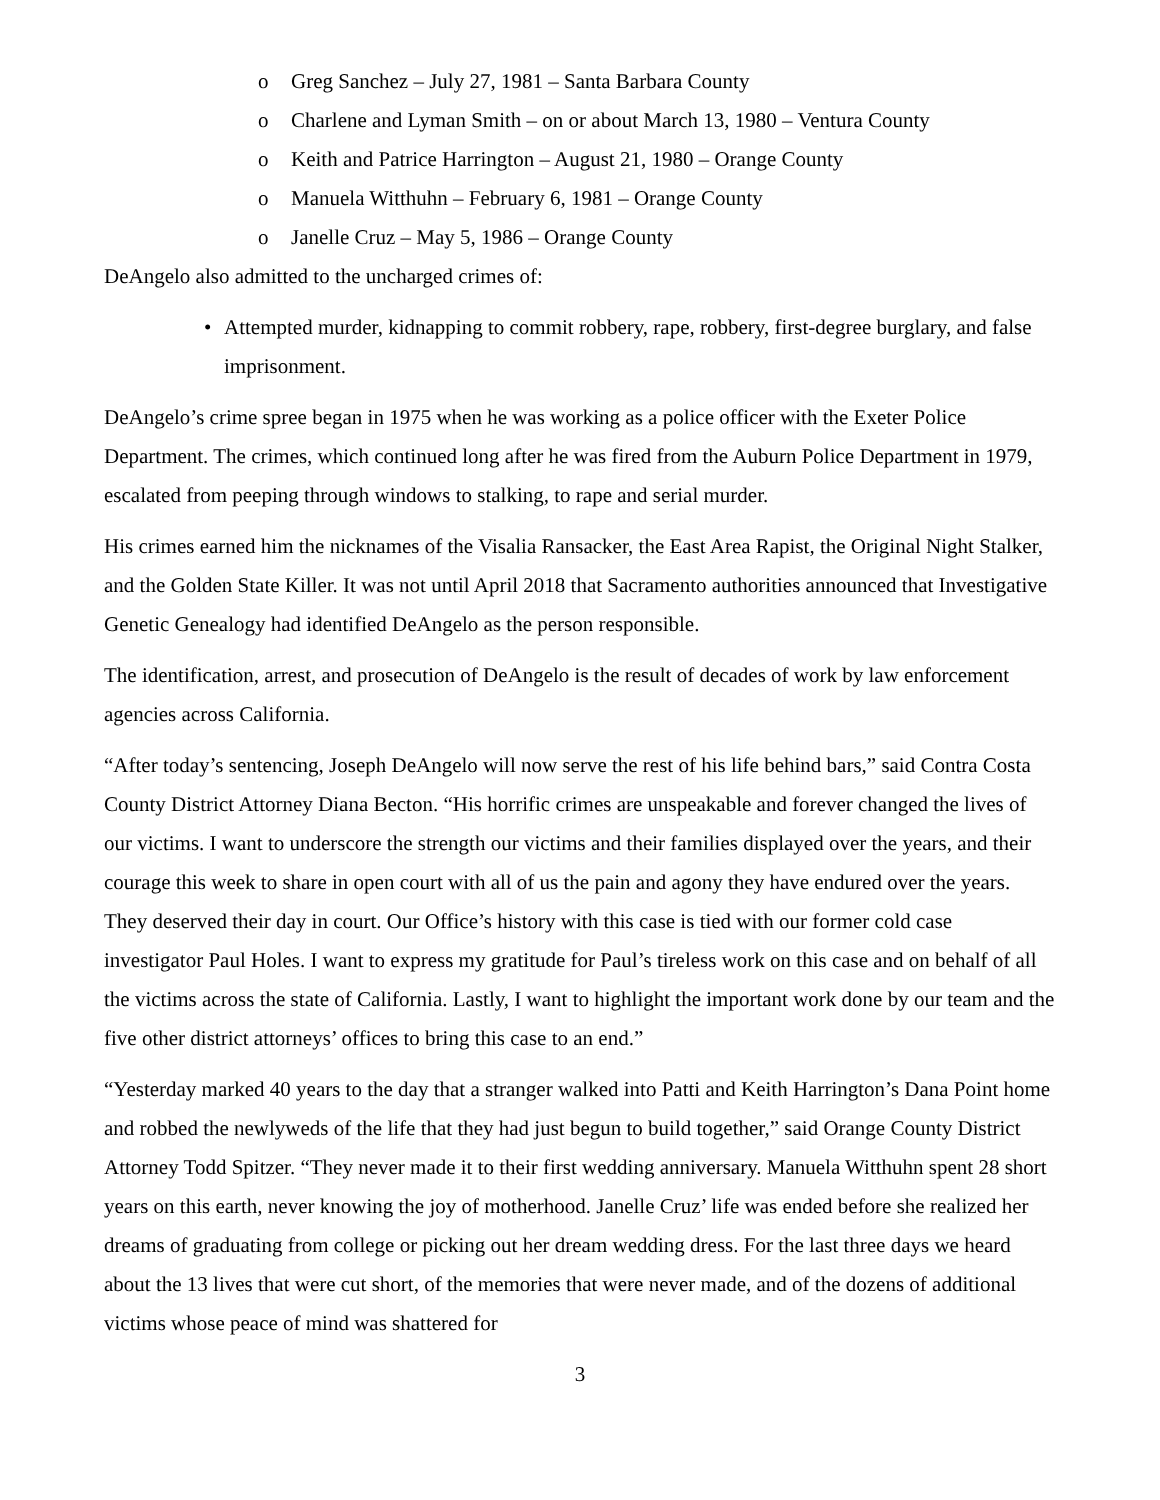o Greg Sanchez – July 27, 1981 – Santa Barbara County
o Charlene and Lyman Smith – on or about March 13, 1980 – Ventura County
o Keith and Patrice Harrington – August 21, 1980 – Orange County
o Manuela Witthuhn – February 6, 1981 – Orange County
o Janelle Cruz – May 5, 1986 – Orange County
DeAngelo also admitted to the uncharged crimes of:
• Attempted murder, kidnapping to commit robbery, rape, robbery, first-degree burglary, and false imprisonment.
DeAngelo’s crime spree began in 1975 when he was working as a police officer with the Exeter Police Department. The crimes, which continued long after he was fired from the Auburn Police Department in 1979, escalated from peeping through windows to stalking, to rape and serial murder.
His crimes earned him the nicknames of the Visalia Ransacker, the East Area Rapist, the Original Night Stalker, and the Golden State Killer. It was not until April 2018 that Sacramento authorities announced that Investigative Genetic Genealogy had identified DeAngelo as the person responsible.
The identification, arrest, and prosecution of DeAngelo is the result of decades of work by law enforcement agencies across California.
“After today’s sentencing, Joseph DeAngelo will now serve the rest of his life behind bars,” said Contra Costa County District Attorney Diana Becton. “His horrific crimes are unspeakable and forever changed the lives of our victims. I want to underscore the strength our victims and their families displayed over the years, and their courage this week to share in open court with all of us the pain and agony they have endured over the years. They deserved their day in court. Our Office’s history with this case is tied with our former cold case investigator Paul Holes. I want to express my gratitude for Paul’s tireless work on this case and on behalf of all the victims across the state of California. Lastly, I want to highlight the important work done by our team and the five other district attorneys’ offices to bring this case to an end.”
“Yesterday marked 40 years to the day that a stranger walked into Patti and Keith Harrington’s Dana Point home and robbed the newlyweds of the life that they had just begun to build together,” said Orange County District Attorney Todd Spitzer. “They never made it to their first wedding anniversary. Manuela Witthuhn spent 28 short years on this earth, never knowing the joy of motherhood. Janelle Cruz’ life was ended before she realized her dreams of graduating from college or picking out her dream wedding dress. For the last three days we heard about the 13 lives that were cut short, of the memories that were never made, and of the dozens of additional victims whose peace of mind was shattered for
3